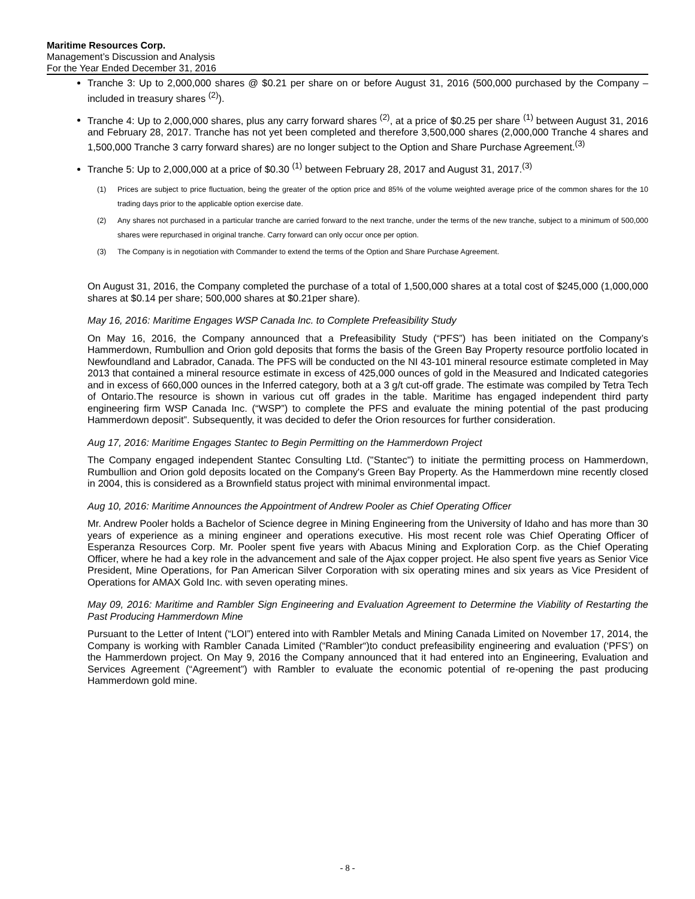Maritime Resources Corp.
Management’s Discussion and Analysis
For the Year Ended December 31, 2016
Tranche 3: Up to 2,000,000 shares @ $0.21 per share on or before August 31, 2016 (500,000 purchased by the Company – included in treasury shares <sup>(2)</sup>).
Tranche 4: Up to 2,000,000 shares, plus any carry forward shares <sup>(2)</sup>, at a price of $0.25 per share <sup>(1)</sup> between August 31, 2016 and February 28, 2017. Tranche has not yet been completed and therefore 3,500,000 shares (2,000,000 Tranche 4 shares and 1,500,000 Tranche 3 carry forward shares) are no longer subject to the Option and Share Purchase Agreement.<sup>(3)</sup>
Tranche 5: Up to 2,000,000 at a price of $0.30 <sup>(1)</sup> between February 28, 2017 and August 31, 2017.<sup>(3)</sup>
(1) Prices are subject to price fluctuation, being the greater of the option price and 85% of the volume weighted average price of the common shares for the 10 trading days prior to the applicable option exercise date.
(2) Any shares not purchased in a particular tranche are carried forward to the next tranche, under the terms of the new tranche, subject to a minimum of 500,000 shares were repurchased in original tranche. Carry forward can only occur once per option.
(3) The Company is in negotiation with Commander to extend the terms of the Option and Share Purchase Agreement.
On August 31, 2016, the Company completed the purchase of a total of 1,500,000 shares at a total cost of $245,000 (1,000,000 shares at $0.14 per share; 500,000 shares at $0.21per share).
May 16, 2016: Maritime Engages WSP Canada Inc. to Complete Prefeasibility Study
On May 16, 2016, the Company announced that a Prefeasibility Study (“PFS”) has been initiated on the Company’s Hammerdown, Rumbullion and Orion gold deposits that forms the basis of the Green Bay Property resource portfolio located in Newfoundland and Labrador, Canada. The PFS will be conducted on the NI 43-101 mineral resource estimate completed in May 2013 that contained a mineral resource estimate in excess of 425,000 ounces of gold in the Measured and Indicated categories and in excess of 660,000 ounces in the Inferred category, both at a 3 g/t cut-off grade. The estimate was compiled by Tetra Tech of Ontario.The resource is shown in various cut off grades in the table. Maritime has engaged independent third party engineering firm WSP Canada Inc. (“WSP”) to complete the PFS and evaluate the mining potential of the past producing Hammerdown deposit”. Subsequently, it was decided to defer the Orion resources for further consideration.
Aug 17, 2016: Maritime Engages Stantec to Begin Permitting on the Hammerdown Project
The Company engaged independent Stantec Consulting Ltd. ("Stantec") to initiate the permitting process on Hammerdown, Rumbullion and Orion gold deposits located on the Company's Green Bay Property. As the Hammerdown mine recently closed in 2004, this is considered as a Brownfield status project with minimal environmental impact.
Aug 10, 2016: Maritime Announces the Appointment of Andrew Pooler as Chief Operating Officer
Mr. Andrew Pooler holds a Bachelor of Science degree in Mining Engineering from the University of Idaho and has more than 30 years of experience as a mining engineer and operations executive. His most recent role was Chief Operating Officer of Esperanza Resources Corp. Mr. Pooler spent five years with Abacus Mining and Exploration Corp. as the Chief Operating Officer, where he had a key role in the advancement and sale of the Ajax copper project. He also spent five years as Senior Vice President, Mine Operations, for Pan American Silver Corporation with six operating mines and six years as Vice President of Operations for AMAX Gold Inc. with seven operating mines.
May 09, 2016: Maritime and Rambler Sign Engineering and Evaluation Agreement to Determine the Viability of Restarting the Past Producing Hammerdown Mine
Pursuant to the Letter of Intent (“LOI”) entered into with Rambler Metals and Mining Canada Limited on November 17, 2014, the Company is working with Rambler Canada Limited (“Rambler“)to conduct prefeasibility engineering and evaluation (‘PFS’) on the Hammerdown project. On May 9, 2016 the Company announced that it had entered into an Engineering, Evaluation and Services Agreement (“Agreement”) with Rambler to evaluate the economic potential of re-opening the past producing Hammerdown gold mine.
- 8 -